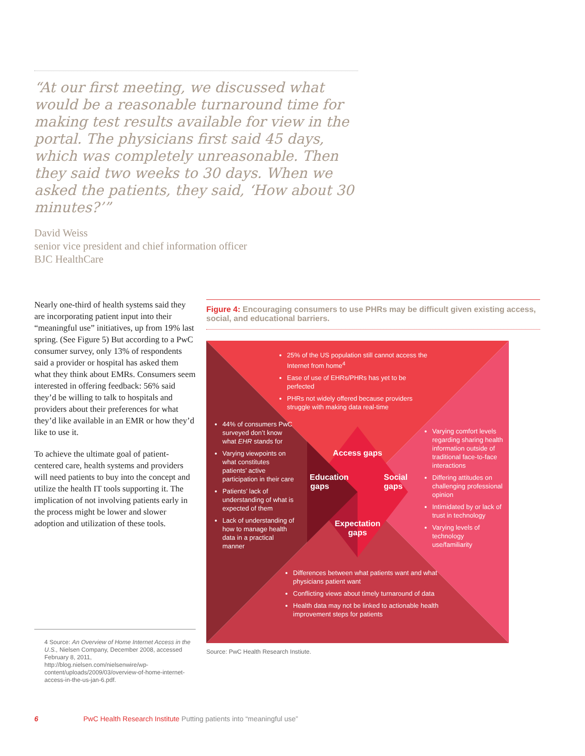“At our first meeting, we discussed what would be a reasonable turnaround time for making test results available for view in the portal. The physicians first said 45 days, which was completely unreasonable. Then they said two weeks to 30 days. When we asked the patients, they said, ‘How about 30 minutes?’”
David Weiss
senior vice president and chief information officer
BJC HealthCare
Nearly one-third of health systems said they are incorporating patient input into their “meaningful use” initiatives, up from 19% last spring. (See Figure 5) But according to a PwC consumer survey, only 13% of respondents said a provider or hospital has asked them what they think about EMRs. Consumers seem interested in offering feedback: 56% said they’d be willing to talk to hospitals and providers about their preferences for what they’d like available in an EMR or how they’d like to use it.
To achieve the ultimate goal of patient-centered care, health systems and providers will need patients to buy into the concept and utilize the health IT tools supporting it. The implication of not involving patients early in the process might be lower and slower adoption and utilization of these tools.
4 Source: An Overview of Home Internet Access in the U.S., Nielsen Company, December 2008, accessed February 8, 2011, http://blog.nielsen.com/nielsenwire/wp-content/uploads/2009/03/overview-of-home-internet-access-in-the-us-jan-6.pdf.
Figure 4: Encouraging consumers to use PHRs may be difficult given existing access, social, and educational barriers.
25% of the US population still cannot access the Internet from home<sup>4</sup>
Ease of use of EHRs/PHRs has yet to be perfected
PHRs not widely offered because providers struggle with making data real-time
44% of consumers PwC surveyed don’t know what EHR stands for
Varying viewpoints on what constitutes patients’ active participation in their care
Patients’ lack of understanding of what is expected of them
Lack of understanding of how to manage health data in a practical manner
Access gaps
Education gaps
Social gaps
Expectation gaps
Varying comfort levels regarding sharing health information outside of traditional face-to-face interactions
Differing attitudes on challenging professional opinion
Intimidated by or lack of trust in technology
Varying levels of technology use/familiarity
Differences between what patients want and what physicians patient want
Conflicting views about timely turnaround of data
Health data may not be linked to actionable health improvement steps for patients
Source: PwC Health Research Instiute.
6 PwC Health Research Institute Putting patients into “meaningful use”